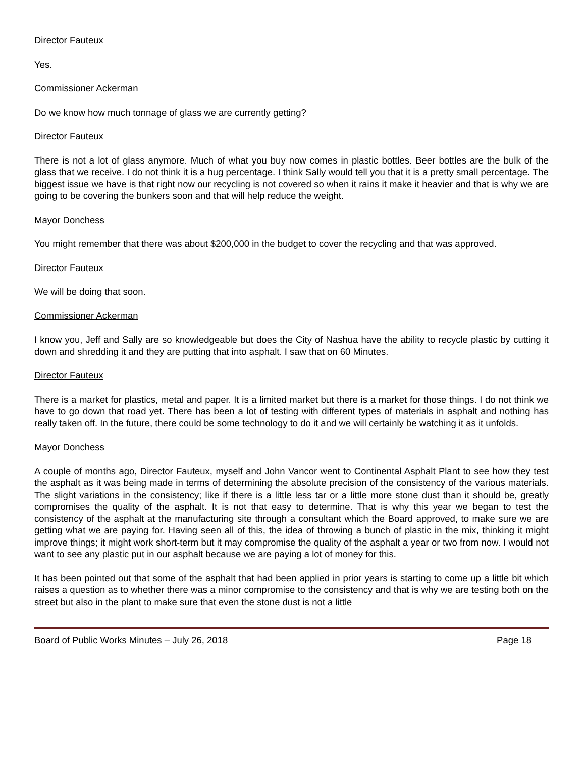Director Fauteux
Yes.
Commissioner Ackerman
Do we know how much tonnage of glass we are currently getting?
Director Fauteux
There is not a lot of glass anymore. Much of what you buy now comes in plastic bottles. Beer bottles are the bulk of the glass that we receive. I do not think it is a hug percentage. I think Sally would tell you that it is a pretty small percentage. The biggest issue we have is that right now our recycling is not covered so when it rains it make it heavier and that is why we are going to be covering the bunkers soon and that will help reduce the weight.
Mayor Donchess
You might remember that there was about $200,000 in the budget to cover the recycling and that was approved.
Director Fauteux
We will be doing that soon.
Commissioner Ackerman
I know you, Jeff and Sally are so knowledgeable but does the City of Nashua have the ability to recycle plastic by cutting it down and shredding it and they are putting that into asphalt. I saw that on 60 Minutes.
Director Fauteux
There is a market for plastics, metal and paper. It is a limited market but there is a market for those things. I do not think we have to go down that road yet. There has been a lot of testing with different types of materials in asphalt and nothing has really taken off. In the future, there could be some technology to do it and we will certainly be watching it as it unfolds.
Mayor Donchess
A couple of months ago, Director Fauteux, myself and John Vancor went to Continental Asphalt Plant to see how they test the asphalt as it was being made in terms of determining the absolute precision of the consistency of the various materials. The slight variations in the consistency; like if there is a little less tar or a little more stone dust than it should be, greatly compromises the quality of the asphalt. It is not that easy to determine. That is why this year we began to test the consistency of the asphalt at the manufacturing site through a consultant which the Board approved, to make sure we are getting what we are paying for. Having seen all of this, the idea of throwing a bunch of plastic in the mix, thinking it might improve things; it might work short-term but it may compromise the quality of the asphalt a year or two from now. I would not want to see any plastic put in our asphalt because we are paying a lot of money for this.
It has been pointed out that some of the asphalt that had been applied in prior years is starting to come up a little bit which raises a question as to whether there was a minor compromise to the consistency and that is why we are testing both on the street but also in the plant to make sure that even the stone dust is not a little
Board of Public Works Minutes – July 26, 2018 Page 18